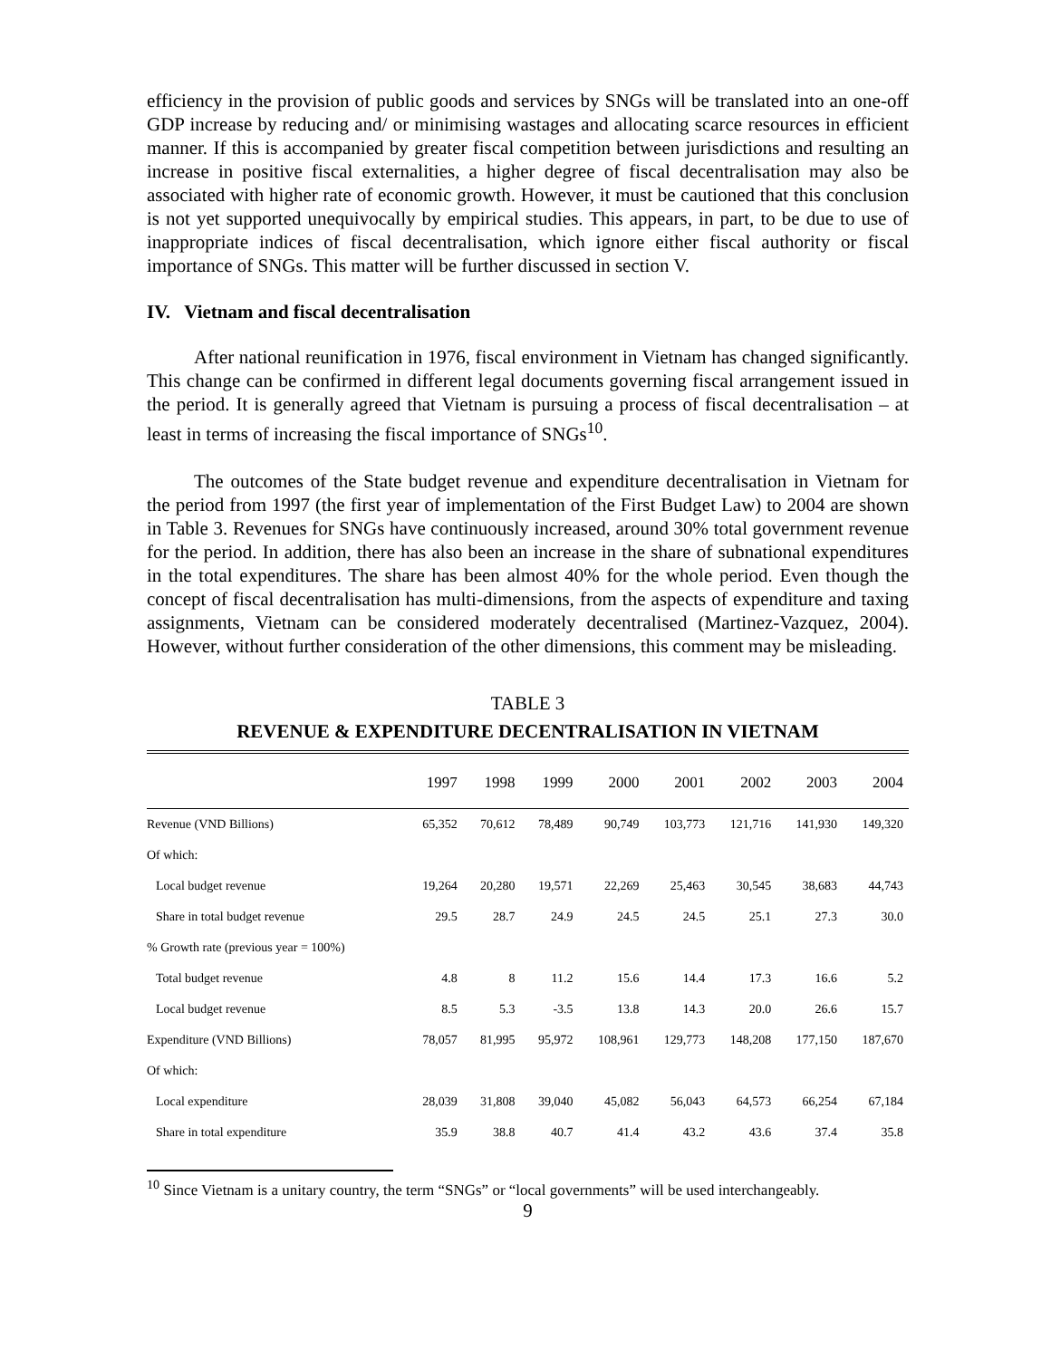efficiency in the provision of public goods and services by SNGs will be translated into an one-off GDP increase by reducing and/ or minimising wastages and allocating scarce resources in efficient manner. If this is accompanied by greater fiscal competition between jurisdictions and resulting an increase in positive fiscal externalities, a higher degree of fiscal decentralisation may also be associated with higher rate of economic growth. However, it must be cautioned that this conclusion is not yet supported unequivocally by empirical studies. This appears, in part, to be due to use of inappropriate indices of fiscal decentralisation, which ignore either fiscal authority or fiscal importance of SNGs. This matter will be further discussed in section V.
IV. Vietnam and fiscal decentralisation
After national reunification in 1976, fiscal environment in Vietnam has changed significantly. This change can be confirmed in different legal documents governing fiscal arrangement issued in the period. It is generally agreed that Vietnam is pursuing a process of fiscal decentralisation – at least in terms of increasing the fiscal importance of SNGs<sup>10</sup>.
The outcomes of the State budget revenue and expenditure decentralisation in Vietnam for the period from 1997 (the first year of implementation of the First Budget Law) to 2004 are shown in Table 3. Revenues for SNGs have continuously increased, around 30% total government revenue for the period. In addition, there has also been an increase in the share of subnational expenditures in the total expenditures. The share has been almost 40% for the whole period. Even though the concept of fiscal decentralisation has multi-dimensions, from the aspects of expenditure and taxing assignments, Vietnam can be considered moderately decentralised (Martinez-Vazquez, 2004). However, without further consideration of the other dimensions, this comment may be misleading.
TABLE 3
REVENUE & EXPENDITURE DECENTRALISATION IN VIETNAM
| | 1997 | 1998 | 1999 | 2000 | 2001 | 2002 | 2003 | 2004 |
| --- | --- | --- | --- | --- | --- | --- | --- | --- |
| Revenue (VND Billions) | 65,352 | 70,612 | 78,489 | 90,749 | 103,773 | 121,716 | 141,930 | 149,320 |
| Of which: | | | | | | | | |
| Local budget revenue | 19,264 | 20,280 | 19,571 | 22,269 | 25,463 | 30,545 | 38,683 | 44,743 |
| Share in total budget revenue | 29.5 | 28.7 | 24.9 | 24.5 | 24.5 | 25.1 | 27.3 | 30.0 |
| % Growth rate (previous year = 100%) | | | | | | | | |
| Total budget revenue | 4.8 | 8 | 11.2 | 15.6 | 14.4 | 17.3 | 16.6 | 5.2 |
| Local budget revenue | 8.5 | 5.3 | -3.5 | 13.8 | 14.3 | 20.0 | 26.6 | 15.7 |
| Expenditure (VND Billions) | 78,057 | 81,995 | 95,972 | 108,961 | 129,773 | 148,208 | 177,150 | 187,670 |
| Of which: | | | | | | | | |
| Local expenditure | 28,039 | 31,808 | 39,040 | 45,082 | 56,043 | 64,573 | 66,254 | 67,184 |
| Share in total expenditure | 35.9 | 38.8 | 40.7 | 41.4 | 43.2 | 43.6 | 37.4 | 35.8 |
<sup>10</sup> Since Vietnam is a unitary country, the term “SNGs” or “local governments” will be used interchangeably.
9